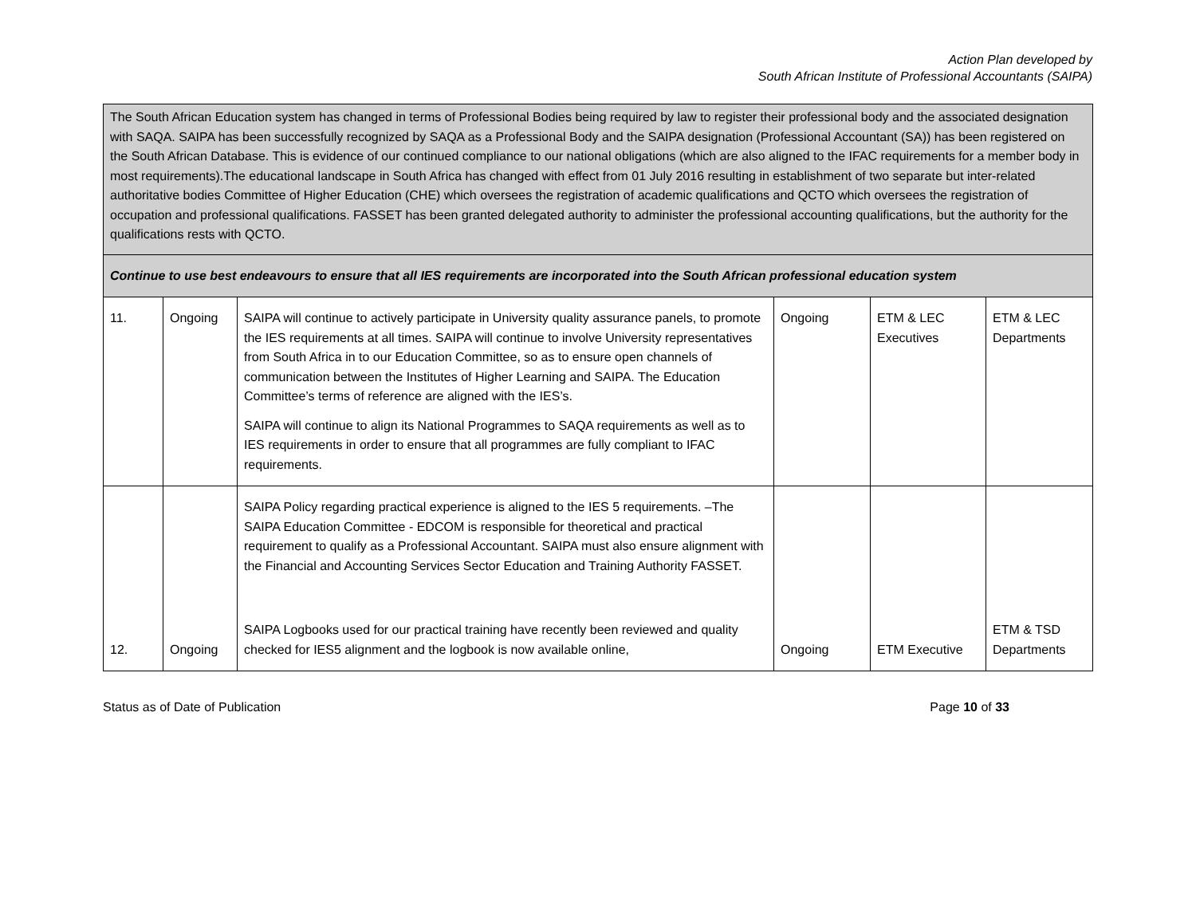Action Plan developed by
South African Institute of Professional Accountants (SAIPA)
| The South African Education system has changed in terms of Professional Bodies being required by law to register their professional body and the associated designation with SAQA. SAIPA has been successfully recognized by SAQA as a Professional Body and the SAIPA designation (Professional Accountant (SA)) has been registered on the South African Database. This is evidence of our continued compliance to our national obligations (which are also aligned to the IFAC requirements for a member body in most requirements).The educational landscape in South Africa has changed with effect from 01 July 2016 resulting in establishment of two separate but inter-related authoritative bodies Committee of Higher Education (CHE) which oversees the registration of academic qualifications and QCTO which oversees the registration of occupation and professional qualifications. FASSET has been granted delegated authority to administer the professional accounting qualifications, but the authority for the qualifications rests with QCTO. | | | | | |
| Continue to use best endeavours to ensure that all IES requirements are incorporated into the South African professional education system | | | | | |
| 11. | Ongoing | SAIPA will continue to actively participate in University quality assurance panels, to promote the IES requirements at all times. SAIPA will continue to involve University representatives from South Africa in to our Education Committee, so as to ensure open channels of communication between the Institutes of Higher Learning and SAIPA. The Education Committee’s terms of reference are aligned with the IES’s. SAIPA will continue to align its National Programmes to SAQA requirements as well as to IES requirements in order to ensure that all programmes are fully compliant to IFAC requirements. | Ongoing | ETM & LEC Executives | ETM & LEC Departments |
| 12. | Ongoing | SAIPA Policy regarding practical experience is aligned to the IES 5 requirements. –The SAIPA Education Committee - EDCOM is responsible for theoretical and practical requirement to qualify as a Professional Accountant. SAIPA must also ensure alignment with the Financial and Accounting Services Sector Education and Training Authority FASSET. SAIPA Logbooks used for our practical training have recently been reviewed and quality checked for IES5 alignment and the logbook is now available online, | Ongoing | ETM Executive | ETM & TSD Departments |
Status as of Date of Publication Page 10 of 33